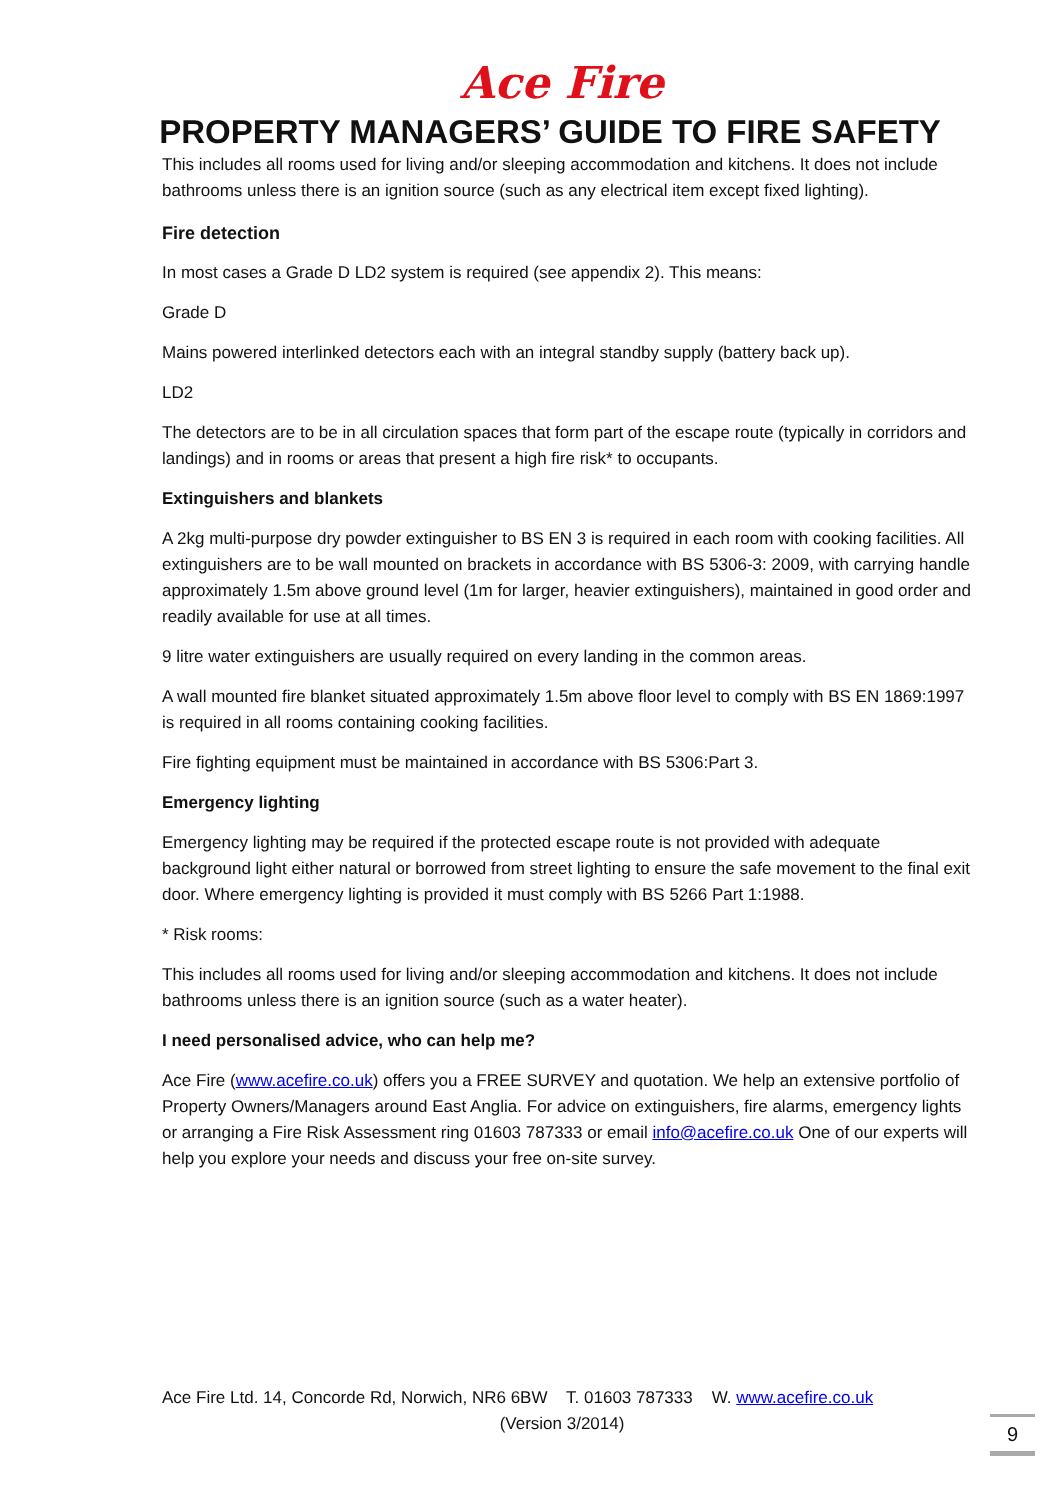Ace Fire
PROPERTY MANAGERS’ GUIDE TO FIRE SAFETY
This includes all rooms used for living and/or sleeping accommodation and kitchens. It does not include bathrooms unless there is an ignition source (such as any electrical item except fixed lighting).
Fire detection
In most cases a Grade D LD2 system is required (see appendix 2). This means:
Grade D
Mains powered interlinked detectors each with an integral standby supply (battery back up).
LD2
The detectors are to be in all circulation spaces that form part of the escape route (typically in corridors and landings) and in rooms or areas that present a high fire risk* to occupants.
Extinguishers and blankets
A 2kg multi-purpose dry powder extinguisher to BS EN 3 is required in each room with cooking facilities. All extinguishers are to be wall mounted on brackets in accordance with BS 5306-3: 2009, with carrying handle approximately 1.5m above ground level (1m for larger, heavier extinguishers), maintained in good order and readily available for use at all times.
9 litre water extinguishers are usually required on every landing in the common areas.
A wall mounted fire blanket situated approximately 1.5m above floor level to comply with BS EN 1869:1997 is required in all rooms containing cooking facilities.
Fire fighting equipment must be maintained in accordance with BS 5306:Part 3.
Emergency lighting
Emergency lighting may be required if the protected escape route is not provided with adequate background light either natural or borrowed from street lighting to ensure the safe movement to the final exit door. Where emergency lighting is provided it must comply with BS 5266 Part 1:1988.
* Risk rooms:
This includes all rooms used for living and/or sleeping accommodation and kitchens. It does not include bathrooms unless there is an ignition source (such as a water heater).
I need personalised advice, who can help me?
Ace Fire (www.acefire.co.uk) offers you a FREE SURVEY and quotation. We help an extensive portfolio of Property Owners/Managers around East Anglia. For advice on extinguishers, fire alarms, emergency lights or arranging a Fire Risk Assessment ring 01603 787333 or email info@acefire.co.uk One of our experts will help you explore your needs and discuss your free on-site survey.
Ace Fire Ltd. 14, Concorde Rd, Norwich, NR6 6BW T. 01603 787333 W. www.acefire.co.uk
(Version 3/2014)
9